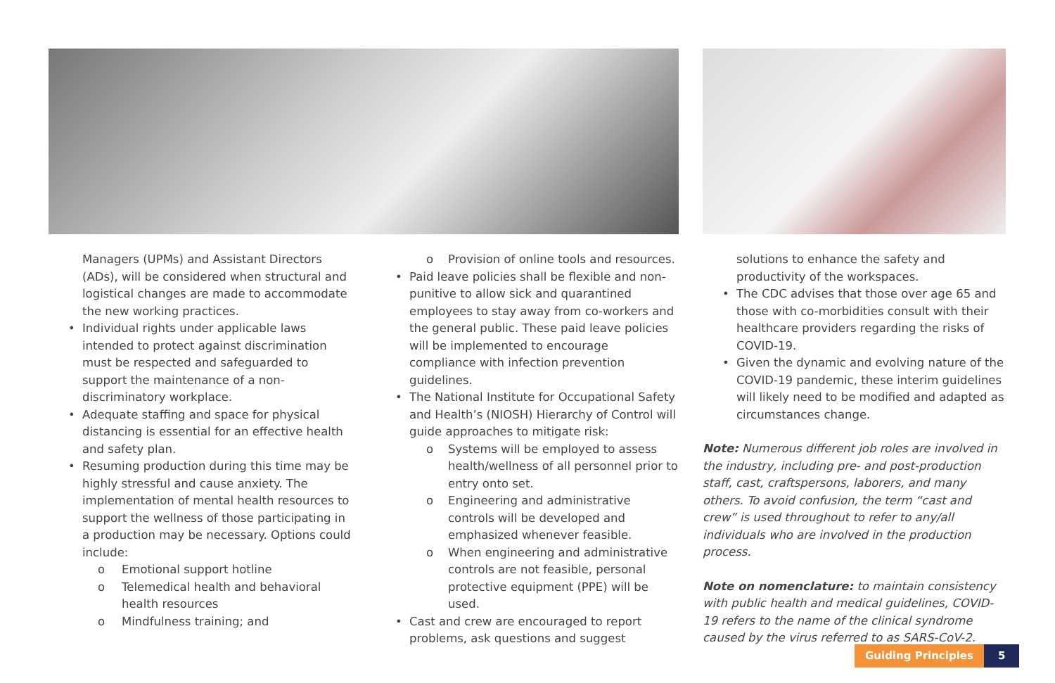Managers (UPMs) and Assistant Directors (ADs), will be considered when structural and logistical changes are made to accommodate the new working practices.
• Individual rights under applicable laws intended to protect against discrimination must be respected and safeguarded to support the maintenance of a non-discriminatory workplace.
• Adequate staffing and space for physical distancing is essential for an effective health and safety plan.
• Resuming production during this time may be highly stressful and cause anxiety. The implementation of mental health resources to support the wellness of those participating in a production may be necessary. Options could include:
o Emotional support hotline
o Telemedical health and behavioral health resources
o Mindfulness training; and
o Provision of online tools and resources.
• Paid leave policies shall be flexible and non-punitive to allow sick and quarantined employees to stay away from co-workers and the general public. These paid leave policies will be implemented to encourage compliance with infection prevention guidelines.
• The National Institute for Occupational Safety and Health’s (NIOSH) Hierarchy of Control will guide approaches to mitigate risk:
o Systems will be employed to assess health/wellness of all personnel prior to entry onto set.
o Engineering and administrative controls will be developed and emphasized whenever feasible.
o When engineering and administrative controls are not feasible, personal protective equipment (PPE) will be used.
• Cast and crew are encouraged to report problems, ask questions and suggest
solutions to enhance the safety and productivity of the workspaces.
• The CDC advises that those over age 65 and those with co-morbidities consult with their healthcare providers regarding the risks of COVID-19.
• Given the dynamic and evolving nature of the COVID-19 pandemic, these interim guidelines will likely need to be modified and adapted as circumstances change.
Note: Numerous different job roles are involved in the industry, including pre- and post-production staff, cast, craftspersons, laborers, and many others. To avoid confusion, the term “cast and crew” is used throughout to refer to any/all individuals who are involved in the production process.
Note on nomenclature: to maintain consistency with public health and medical guidelines, COVID-19 refers to the name of the clinical syndrome caused by the virus referred to as SARS-CoV-2.
Guiding Principles 5